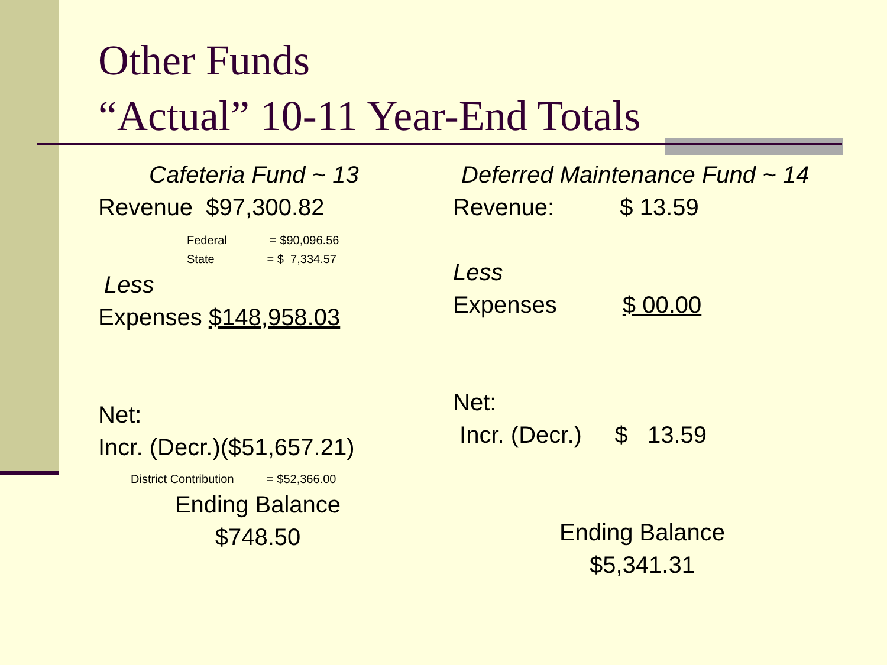Other Funds
“Actual” 10-11 Year-End Totals
Cafeteria Fund ~ 13
Revenue $97,300.82
Federal = $90,096.56
State = $ 7,334.57
Less
Expenses $148,958.03
Net:
Incr. (Decr.)($51,657.21)
District Contribution = $52,366.00
Ending Balance
$748.50
Deferred Maintenance Fund ~ 14
Revenue: $ 13.59
Less
Expenses $ 00.00
Net:
Incr. (Decr.) $ 13.59
Ending Balance
$5,341.31